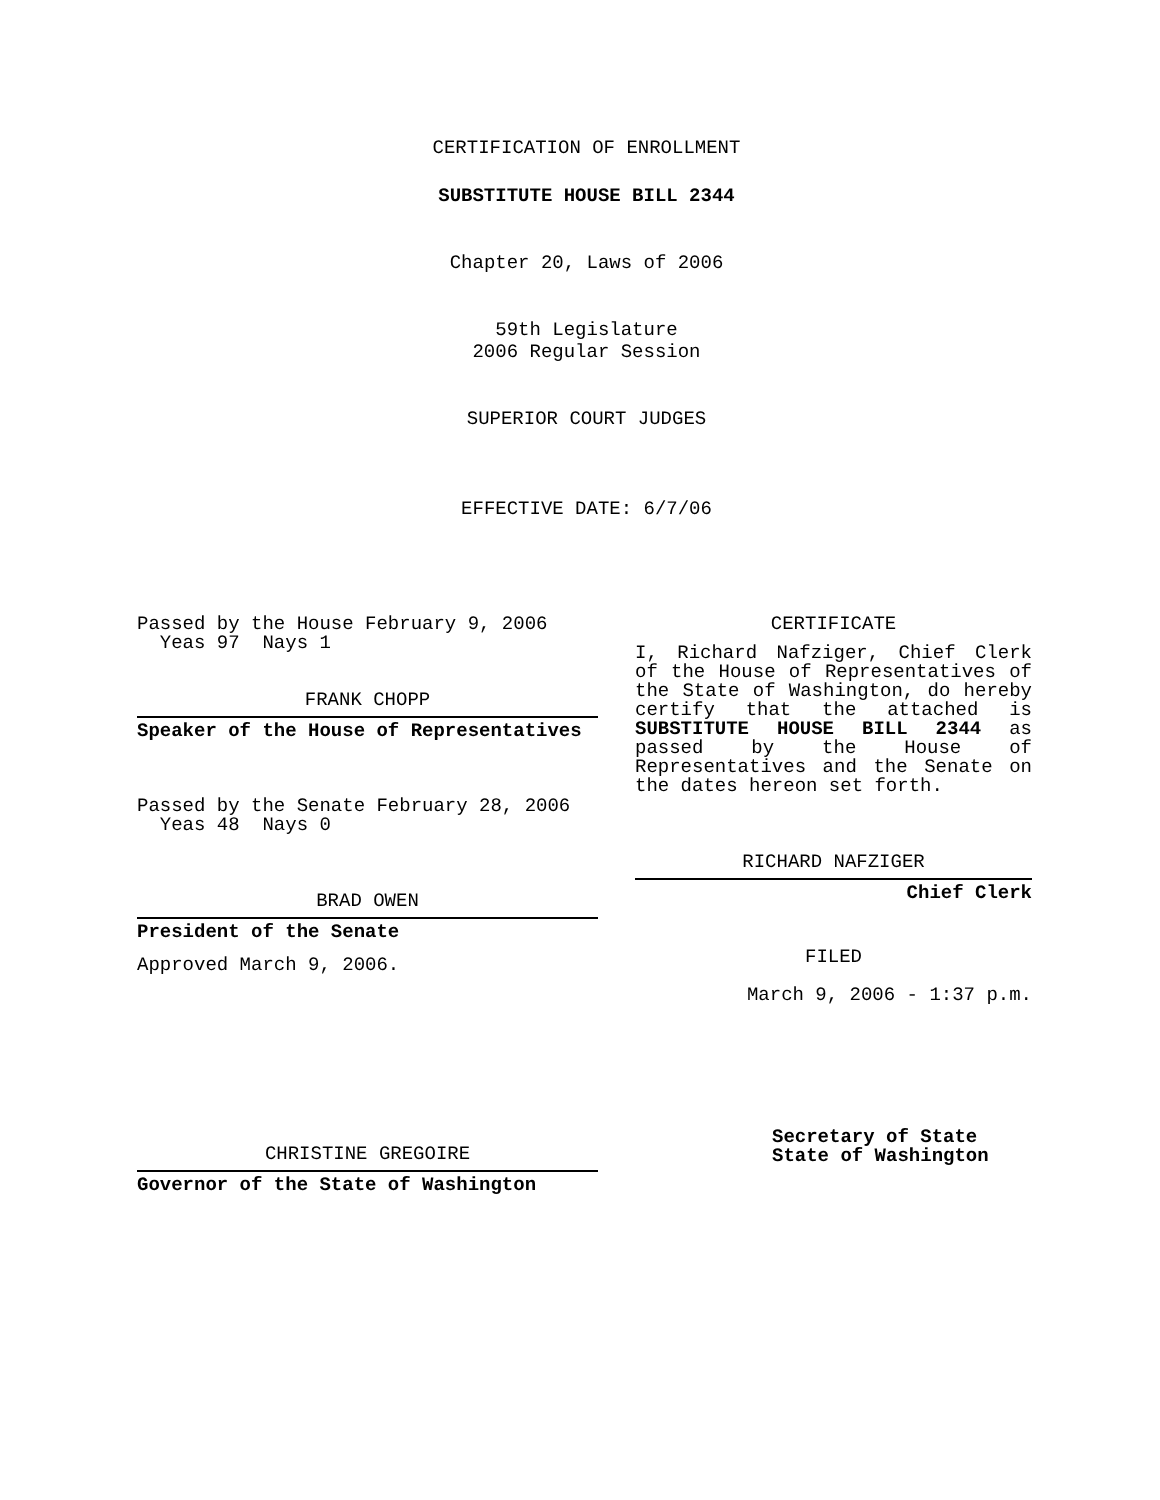CERTIFICATION OF ENROLLMENT
SUBSTITUTE HOUSE BILL 2344
Chapter 20, Laws of 2006
59th Legislature
2006 Regular Session
SUPERIOR COURT JUDGES
EFFECTIVE DATE: 6/7/06
Passed by the House February 9, 2006
Yeas 97 Nays 1
FRANK CHOPP
Speaker of the House of Representatives
Passed by the Senate February 28, 2006
Yeas 48 Nays 0
BRAD OWEN
President of the Senate
Approved March 9, 2006.
CHRISTINE GREGOIRE
Governor of the State of Washington
CERTIFICATE
I, Richard Nafziger, Chief Clerk of the House of Representatives of the State of Washington, do hereby certify that the attached is SUBSTITUTE HOUSE BILL 2344 as passed by the House of Representatives and the Senate on the dates hereon set forth.
RICHARD NAFZIGER
Chief Clerk
FILED
March 9, 2006 - 1:37 p.m.
Secretary of State
State of Washington